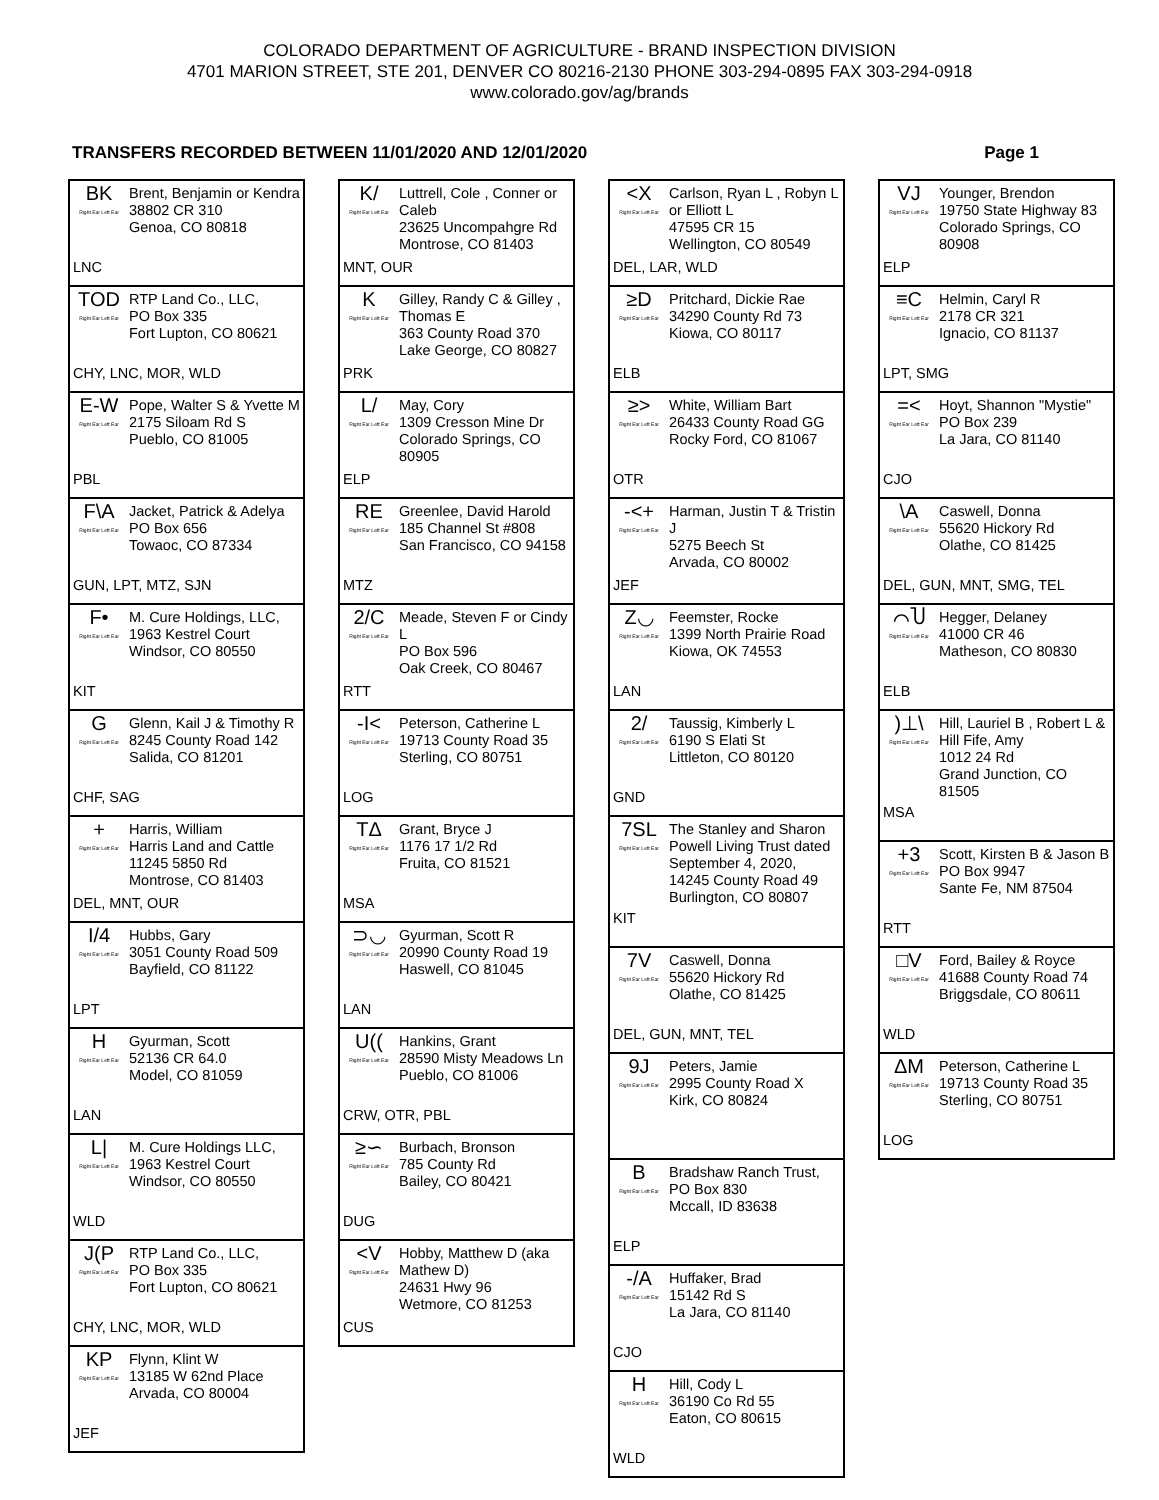COLORADO DEPARTMENT OF AGRICULTURE - BRAND INSPECTION DIVISION
4701 MARION STREET, STE 201, DENVER CO 80216-2130 PHONE 303-294-0895 FAX 303-294-0918
www.colorado.gov/ag/brands
TRANSFERS RECORDED BETWEEN 11/01/2020 AND 12/01/2020 Page 1
BK
Right Ear Left Ear
Brent, Benjamin or Kendra
38802 CR 310
Genoa, CO 80818
LNC
TOD
Right Ear Left Ear
RTP Land Co., LLC,
PO Box 335
Fort Lupton, CO 80621
CHY, LNC, MOR, WLD
E-W
Right Ear Left Ear
Pope, Walter S & Yvette M
2175 Siloam Rd S
Pueblo, CO 81005
PBL
F\A
Right Ear Left Ear
Jacket, Patrick & Adelya
PO Box 656
Towaoc, CO 87334
GUN, LPT, MTZ, SJN
F•
Right Ear Left Ear
M. Cure Holdings, LLC,
1963 Kestrel Court
Windsor, CO 80550
KIT
G
Right Ear Left Ear
Glenn, Kail J & Timothy R
8245 County Road 142
Salida, CO 81201
CHF, SAG
+
Right Ear Left Ear
Harris, William
Harris Land and Cattle
11245 5850 Rd
Montrose, CO 81403
DEL, MNT, OUR
I/4
Right Ear Left Ear
Hubbs, Gary
3051 County Road 509
Bayfield, CO 81122
LPT
H
Right Ear Left Ear
Gyurman, Scott
52136 CR 64.0
Model, CO 81059
LAN
L|
Right Ear Left Ear
M. Cure Holdings LLC,
1963 Kestrel Court
Windsor, CO 80550
WLD
J(P
Right Ear Left Ear
RTP Land Co., LLC,
PO Box 335
Fort Lupton, CO 80621
CHY, LNC, MOR, WLD
KP
Right Ear Left Ear
Flynn, Klint W
13185 W 62nd Place
Arvada, CO 80004
JEF
K/
Right Ear Left Ear
Luttrell, Cole , Conner or Caleb
23625 Uncompahgre Rd
Montrose, CO 81403
MNT, OUR
K
Right Ear Left Ear
Gilley, Randy C & Gilley , Thomas E
363 County Road 370
Lake George, CO 80827
PRK
L/
Right Ear Left Ear
May, Cory
1309 Cresson Mine Dr
Colorado Springs, CO 80905
ELP
RE
Right Ear Left Ear
Greenlee, David Harold
185 Channel St #808
San Francisco, CO 94158
MTZ
2/C
Right Ear Left Ear
Meade, Steven F or Cindy L
PO Box 596
Oak Creek, CO 80467
RTT
-I<
Right Ear Left Ear
Peterson, Catherine L
19713 County Road 35
Sterling, CO 80751
LOG
TΔ
Right Ear Left Ear
Grant, Bryce J
1176 17 1/2 Rd
Fruita, CO 81521
MSA
⊃◡
Right Ear Left Ear
Gyurman, Scott R
20990 County Road 19
Haswell, CO 81045
LAN
U((Right Ear Left Ear
Hankins, Grant
28590 Misty Meadows Ln
Pueblo, CO 81006
CRW, OTR, PBL
≥∽
Right Ear Left Ear
Burbach, Bronson
785 County Rd
Bailey, CO 80421
DUG
<V
Right Ear Left Ear
Hobby, Matthew D (aka Mathew D)
24631 Hwy 96
Wetmore, CO 81253
CUS
<X
Right Ear Left Ear
Carlson, Ryan L , Robyn L or Elliott L
47595 CR 15
Wellington, CO 80549
DEL, LAR, WLD
≥D
Right Ear Left Ear
Pritchard, Dickie Rae
34290 County Rd 73
Kiowa, CO 80117
ELB
≥>
Right Ear Left Ear
White, William Bart
26433 County Road GG
Rocky Ford, CO 81067
OTR
-<+
Right Ear Left Ear
Harman, Justin T & Tristin J
5275 Beech St
Arvada, CO 80002
JEF
Z◡
Right Ear Left Ear
Feemster, Rocke
1399 North Prairie Road
Kiowa, OK 74553
LAN
2/
Right Ear Left Ear
Taussig, Kimberly L
6190 S Elati St
Littleton, CO 80120
GND
7SL
Right Ear Left Ear
The Stanley and Sharon Powell Living Trust dated September 4, 2020,
14245 County Road 49
Burlington, CO 80807
KIT
7V
Right Ear Left Ear
Caswell, Donna
55620 Hickory Rd
Olathe, CO 81425
DEL, GUN, MNT, TEL
9J
Right Ear Left Ear
Peters, Jamie
2995 County Road X
Kirk, CO 80824
B
Right Ear Left Ear
Bradshaw Ranch Trust,
PO Box 830
Mccall, ID 83638
ELP
-/A
Right Ear Left Ear
Huffaker, Brad
15142 Rd S
La Jara, CO 81140
CJO
H
Right Ear Left Ear
Hill, Cody L
36190 Co Rd 55
Eaton, CO 80615
WLD
VJ
Right Ear Left Ear
Younger, Brendon
19750 State Highway 83
Colorado Springs, CO 80908
ELP
≡C
Right Ear Left Ear
Helmin, Caryl R
2178 CR 321
Ignacio, CO 81137
LPT, SMG
=<
Right Ear Left Ear
Hoyt, Shannon "Mystie"
PO Box 239
La Jara, CO 81140
CJO
\A
Right Ear Left Ear
Caswell, Donna
55620 Hickory Rd
Olathe, CO 81425
DEL, GUN, MNT, SMG, TEL
⌒Ⴎ
Right Ear Left Ear
Hegger, Delaney
41000 CR 46
Matheson, CO 80830
ELB
)⊥\
Right Ear Left Ear
Hill, Lauriel B , Robert L & Hill Fife, Amy
1012 24 Rd
Grand Junction, CO 81505
MSA
+3
Right Ear Left Ear
Scott, Kirsten B & Jason B
PO Box 9947
Sante Fe, NM 87504
RTT
□V
Right Ear Left Ear
Ford, Bailey & Royce
41688 County Road 74
Briggsdale, CO 80611
WLD
ΔM
Right Ear Left Ear
Peterson, Catherine L
19713 County Road 35
Sterling, CO 80751
LOG